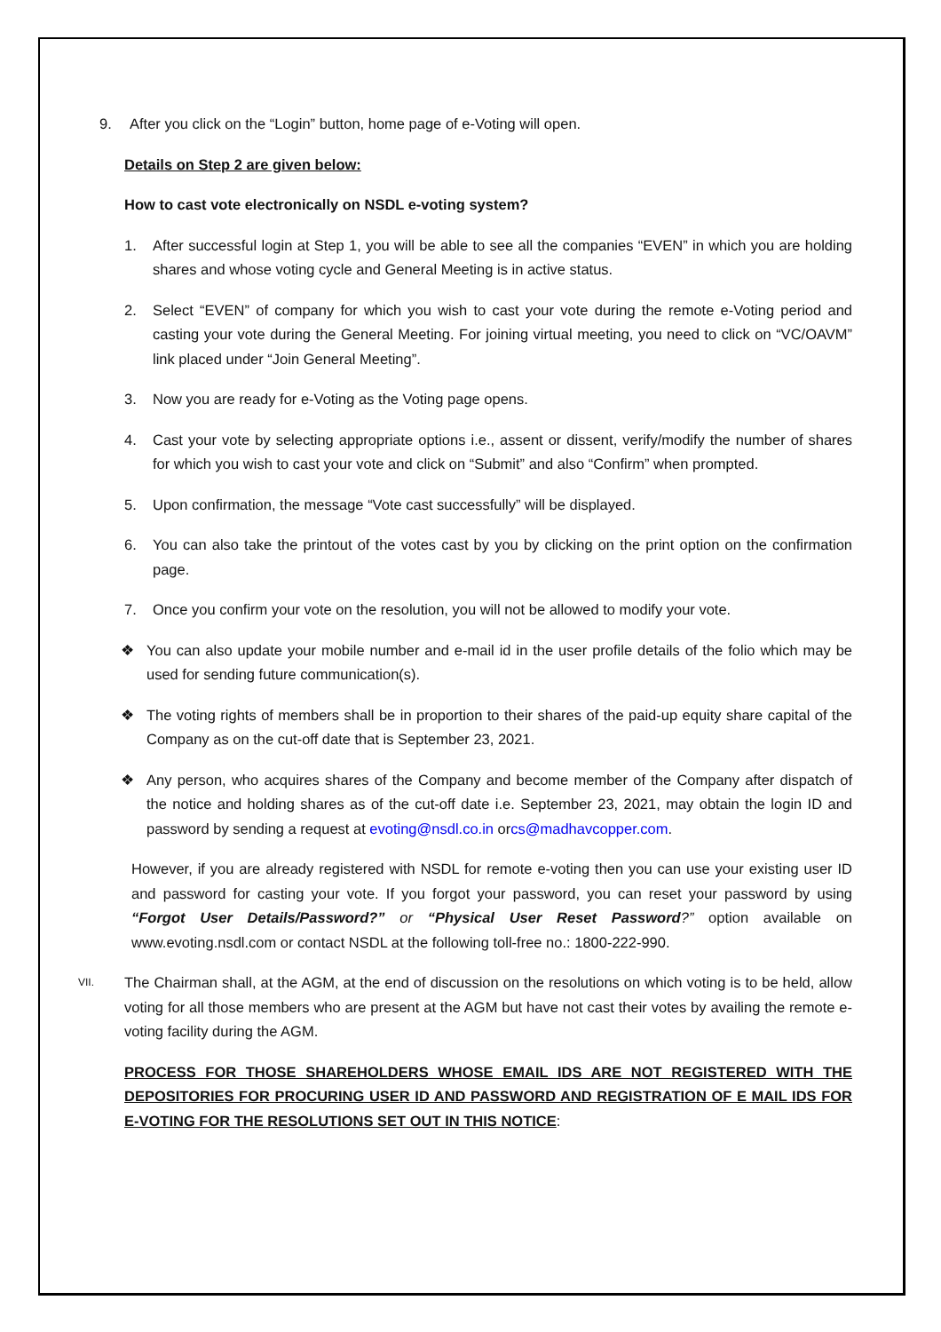9. After you click on the “Login” button, home page of e-Voting will open.
Details on Step 2 are given below:
How to cast vote electronically on NSDL e-voting system?
1. After successful login at Step 1, you will be able to see all the companies “EVEN” in which you are holding shares and whose voting cycle and General Meeting is in active status.
2. Select “EVEN” of company for which you wish to cast your vote during the remote e-Voting period and casting your vote during the General Meeting. For joining virtual meeting, you need to click on “VC/OAVM” link placed under “Join General Meeting”.
3. Now you are ready for e-Voting as the Voting page opens.
4. Cast your vote by selecting appropriate options i.e., assent or dissent, verify/modify the number of shares for which you wish to cast your vote and click on “Submit” and also “Confirm” when prompted.
5. Upon confirmation, the message “Vote cast successfully” will be displayed.
6. You can also take the printout of the votes cast by you by clicking on the print option on the confirmation page.
7. Once you confirm your vote on the resolution, you will not be allowed to modify your vote.
❖ You can also update your mobile number and e-mail id in the user profile details of the folio which may be used for sending future communication(s).
❖ The voting rights of members shall be in proportion to their shares of the paid-up equity share capital of the Company as on the cut-off date that is September 23, 2021.
❖ Any person, who acquires shares of the Company and become member of the Company after dispatch of the notice and holding shares as of the cut-off date i.e. September 23, 2021, may obtain the login ID and password by sending a request at evoting@nsdl.co.in orcs@madhavcopper.com.
However, if you are already registered with NSDL for remote e-voting then you can use your existing user ID and password for casting your vote. If you forgot your password, you can reset your password by using “Forgot User Details/Password?” or “Physical User Reset Password?” option available on www.evoting.nsdl.com or contact NSDL at the following toll-free no.: 1800-222-990.
VII.
The Chairman shall, at the AGM, at the end of discussion on the resolutions on which voting is to be held, allow voting for all those members who are present at the AGM but have not cast their votes by availing the remote e-voting facility during the AGM.
PROCESS FOR THOSE SHAREHOLDERS WHOSE EMAIL IDS ARE NOT REGISTERED WITH THE DEPOSITORIES FOR PROCURING USER ID AND PASSWORD AND REGISTRATION OF E MAIL IDS FOR E-VOTING FOR THE RESOLUTIONS SET OUT IN THIS NOTICE: